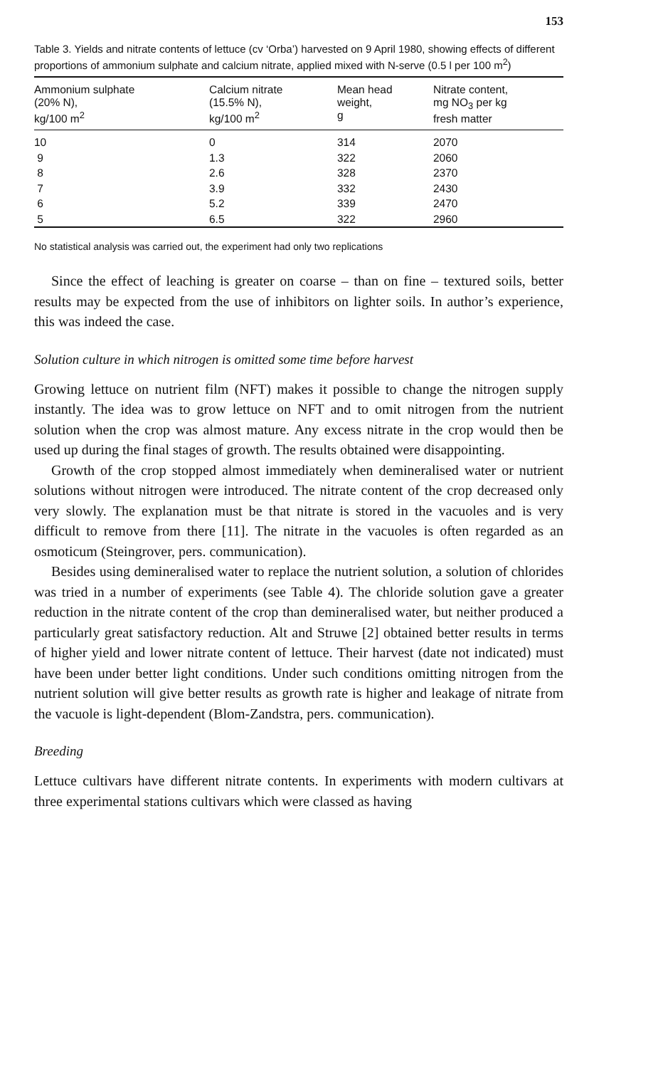153
Table 3. Yields and nitrate contents of lettuce (cv ‘Orba’) harvested on 9 April 1980, showing effects of different proportions of ammonium sulphate and calcium nitrate, applied mixed with N-serve (0.5 l per 100 m<sup>2</sup>)
| Ammonium sulphate (20% N), kg/100 m<sup>2</sup> | Calcium nitrate (15.5% N), kg/100 m<sup>2</sup> | Mean head weight, g | Nitrate content, mg NO<sub>3</sub> per kg fresh matter |
| --- | --- | --- | --- |
| 10 | 0 | 314 | 2070 |
| 9 | 1.3 | 322 | 2060 |
| 8 | 2.6 | 328 | 2370 |
| 7 | 3.9 | 332 | 2430 |
| 6 | 5.2 | 339 | 2470 |
| 5 | 6.5 | 322 | 2960 |
No statistical analysis was carried out, the experiment had only two replications
Since the effect of leaching is greater on coarse – than on fine – textured soils, better results may be expected from the use of inhibitors on lighter soils. In author’s experience, this was indeed the case.
Solution culture in which nitrogen is omitted some time before harvest
Growing lettuce on nutrient film (NFT) makes it possible to change the nitrogen supply instantly. The idea was to grow lettuce on NFT and to omit nitrogen from the nutrient solution when the crop was almost mature. Any excess nitrate in the crop would then be used up during the final stages of growth. The results obtained were disappointing.
Growth of the crop stopped almost immediately when demineralised water or nutrient solutions without nitrogen were introduced. The nitrate content of the crop decreased only very slowly. The explanation must be that nitrate is stored in the vacuoles and is very difficult to remove from there [11]. The nitrate in the vacuoles is often regarded as an osmoticum (Steingrover, pers. communication).
Besides using demineralised water to replace the nutrient solution, a solution of chlorides was tried in a number of experiments (see Table 4). The chloride solution gave a greater reduction in the nitrate content of the crop than demineralised water, but neither produced a particularly great satisfactory reduction. Alt and Struwe [2] obtained better results in terms of higher yield and lower nitrate content of lettuce. Their harvest (date not indicated) must have been under better light conditions. Under such conditions omitting nitrogen from the nutrient solution will give better results as growth rate is higher and leakage of nitrate from the vacuole is light-dependent (Blom-Zandstra, pers. communication).
Breeding
Lettuce cultivars have different nitrate contents. In experiments with modern cultivars at three experimental stations cultivars which were classed as having